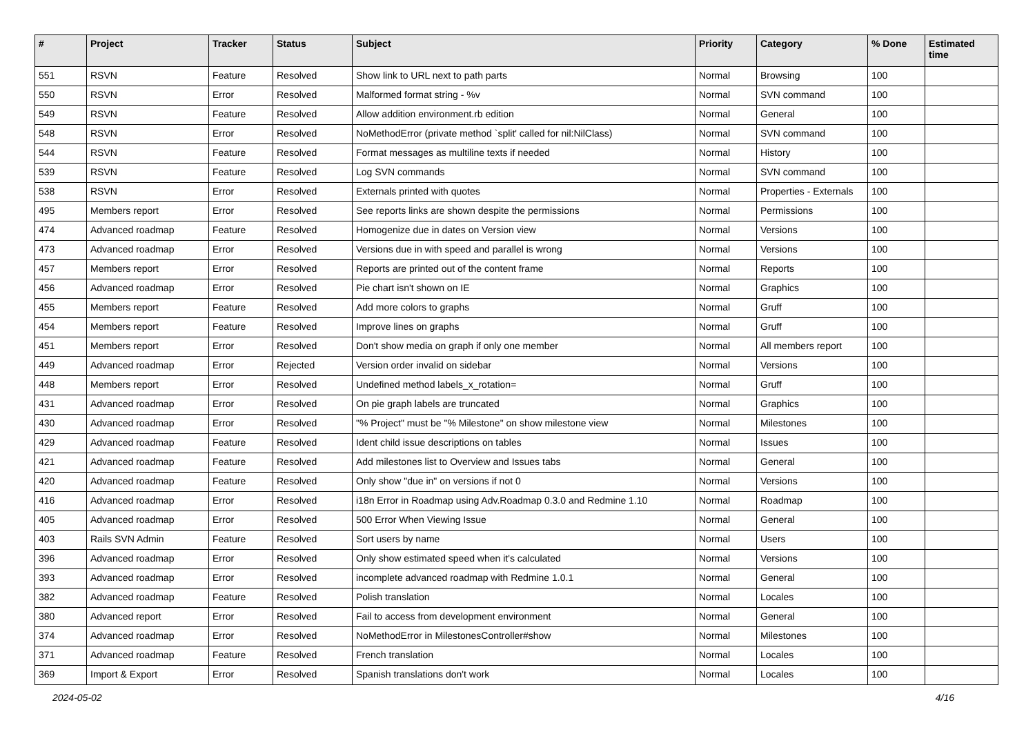| # | Project | Tracker | Status | Subject | Priority | Category | % Done | Estimated time |
| --- | --- | --- | --- | --- | --- | --- | --- | --- |
| 551 | RSVN | Feature | Resolved | Show link to URL next to path parts | Normal | Browsing | 100 | |
| 550 | RSVN | Error | Resolved | Malformed format string - %v | Normal | SVN command | 100 | |
| 549 | RSVN | Feature | Resolved | Allow addition environment.rb edition | Normal | General | 100 | |
| 548 | RSVN | Error | Resolved | NoMethodError (private method `split' called for nil:NilClass) | Normal | SVN command | 100 | |
| 544 | RSVN | Feature | Resolved | Format messages as multiline texts if needed | Normal | History | 100 | |
| 539 | RSVN | Feature | Resolved | Log SVN commands | Normal | SVN command | 100 | |
| 538 | RSVN | Error | Resolved | Externals printed with quotes | Normal | Properties - Externals | 100 | |
| 495 | Members report | Error | Resolved | See reports links are shown despite the permissions | Normal | Permissions | 100 | |
| 474 | Advanced roadmap | Feature | Resolved | Homogenize due in dates on Version view | Normal | Versions | 100 | |
| 473 | Advanced roadmap | Error | Resolved | Versions due in with speed and parallel is wrong | Normal | Versions | 100 | |
| 457 | Members report | Error | Resolved | Reports are printed out of the content frame | Normal | Reports | 100 | |
| 456 | Advanced roadmap | Error | Resolved | Pie chart isn't shown on IE | Normal | Graphics | 100 | |
| 455 | Members report | Feature | Resolved | Add more colors to graphs | Normal | Gruff | 100 | |
| 454 | Members report | Feature | Resolved | Improve lines on graphs | Normal | Gruff | 100 | |
| 451 | Members report | Error | Resolved | Don't show media on graph if only one member | Normal | All members report | 100 | |
| 449 | Advanced roadmap | Error | Rejected | Version order invalid on sidebar | Normal | Versions | 100 | |
| 448 | Members report | Error | Resolved | Undefined method labels_x_rotation= | Normal | Gruff | 100 | |
| 431 | Advanced roadmap | Error | Resolved | On pie graph labels are truncated | Normal | Graphics | 100 | |
| 430 | Advanced roadmap | Error | Resolved | "% Project" must be "% Milestone" on show milestone view | Normal | Milestones | 100 | |
| 429 | Advanced roadmap | Feature | Resolved | Ident child issue descriptions on tables | Normal | Issues | 100 | |
| 421 | Advanced roadmap | Feature | Resolved | Add milestones list to Overview and Issues tabs | Normal | General | 100 | |
| 420 | Advanced roadmap | Feature | Resolved | Only show "due in" on versions if not 0 | Normal | Versions | 100 | |
| 416 | Advanced roadmap | Error | Resolved | i18n Error in Roadmap using Adv.Roadmap 0.3.0 and Redmine 1.10 | Normal | Roadmap | 100 | |
| 405 | Advanced roadmap | Error | Resolved | 500 Error When Viewing Issue | Normal | General | 100 | |
| 403 | Rails SVN Admin | Feature | Resolved | Sort users by name | Normal | Users | 100 | |
| 396 | Advanced roadmap | Error | Resolved | Only show estimated speed when it's calculated | Normal | Versions | 100 | |
| 393 | Advanced roadmap | Error | Resolved | incomplete advanced roadmap with Redmine 1.0.1 | Normal | General | 100 | |
| 382 | Advanced roadmap | Feature | Resolved | Polish translation | Normal | Locales | 100 | |
| 380 | Advanced report | Error | Resolved | Fail to access from development environment | Normal | General | 100 | |
| 374 | Advanced roadmap | Error | Resolved | NoMethodError in MilestonesController#show | Normal | Milestones | 100 | |
| 371 | Advanced roadmap | Feature | Resolved | French translation | Normal | Locales | 100 | |
| 369 | Import & Export | Error | Resolved | Spanish translations don't work | Normal | Locales | 100 | |
2024-05-02 4/16